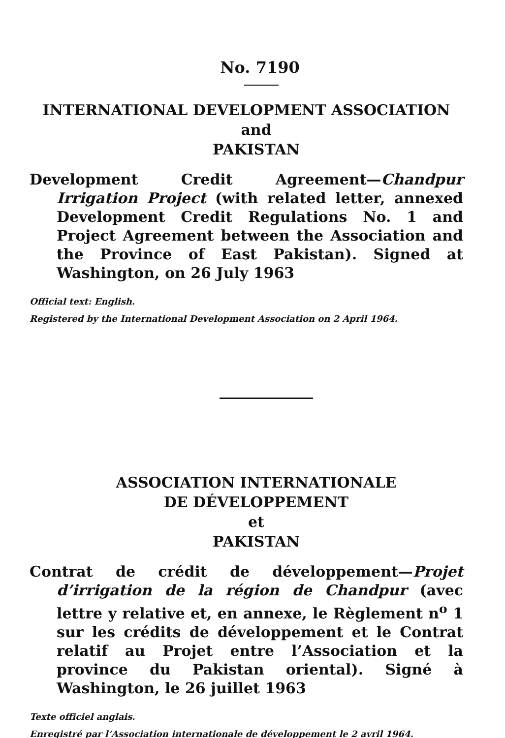No. 7190
INTERNATIONAL DEVELOPMENT ASSOCIATION
and
PAKISTAN
Development Credit Agreement—Chandpur Irrigation Project (with related letter, annexed Development Credit Regulations No. 1 and Project Agreement between the Association and the Province of East Pakistan). Signed at Washington, on 26 July 1963
Official text: English.
Registered by the International Development Association on 2 April 1964.
ASSOCIATION INTERNATIONALE
DE DÉVELOPPEMENT
et
PAKISTAN
Contrat de crédit de développement—Projet d’irrigation de la région de Chandpur (avec lettre y relative et, en annexe, le Règlement n<sup>o</sup> 1 sur les crédits de développement et le Contrat relatif au Projet entre l’Association et la province du Pakistan oriental). Signé à Washington, le 26 juillet 1963
Texte officiel anglais.
Enregistré par l’Association internationale de développement le 2 avril 1964.